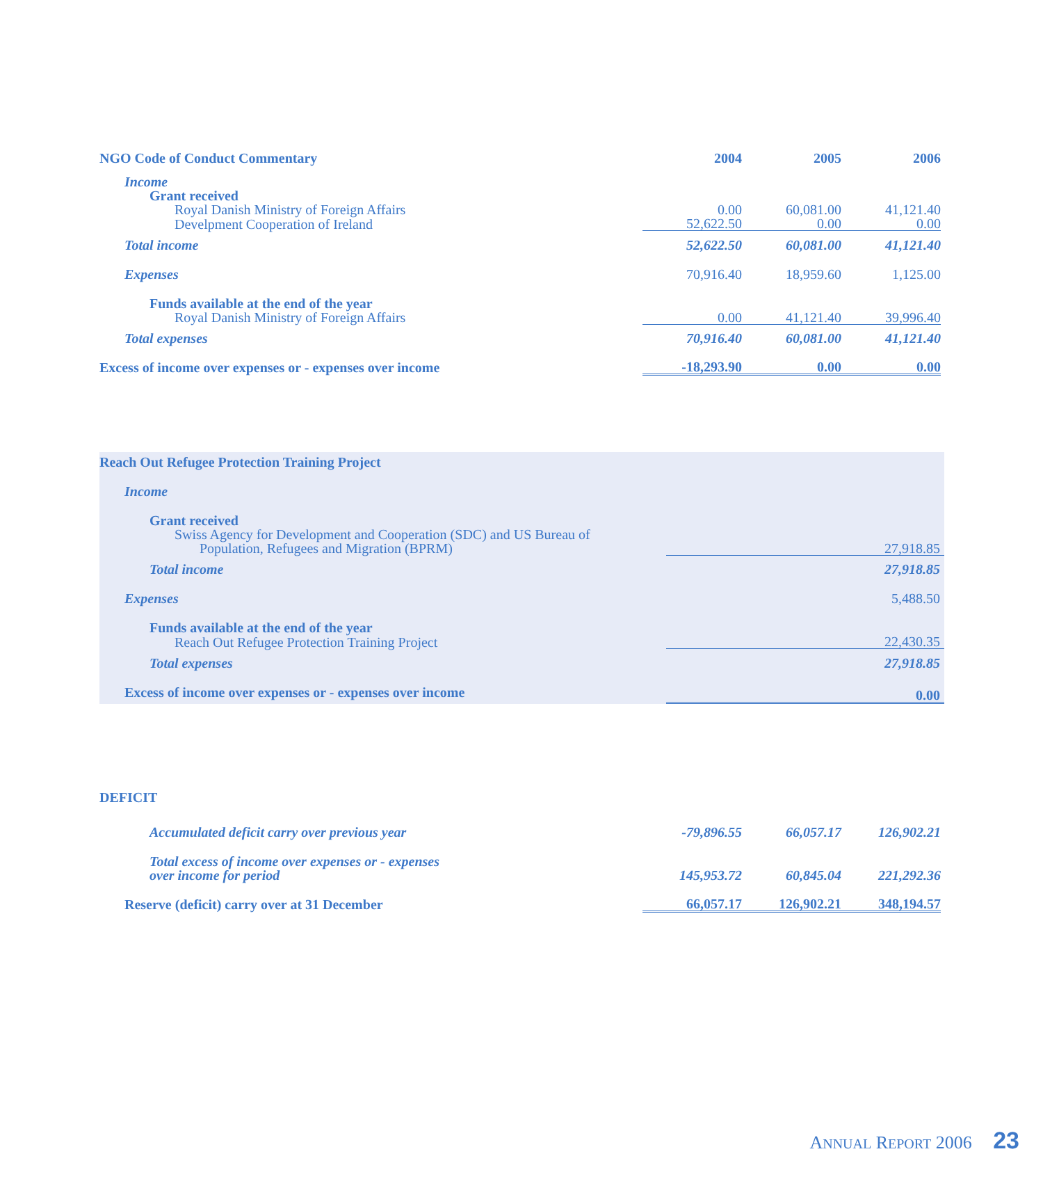| NGO Code of Conduct Commentary | 2004 | 2005 | 2006 |
| --- | --- | --- | --- |
| Income | | | |
| Grant received | | | |
| Royal Danish Ministry of Foreign Affairs | 0.00 | 60,081.00 | 41,121.40 |
| Develpment Cooperation of Ireland | 52,622.50 | 0.00 | 0.00 |
| Total income | 52,622.50 | 60,081.00 | 41,121.40 |
| Expenses | 70,916.40 | 18,959.60 | 1,125.00 |
| Funds available at the end of the year | | | |
| Royal Danish Ministry of Foreign Affairs | 0.00 | 41,121.40 | 39,996.40 |
| Total expenses | 70,916.40 | 60,081.00 | 41,121.40 |
| Excess of income over expenses or - expenses over income | -18,293.90 | 0.00 | 0.00 |
| Reach Out Refugee Protection Training Project | |
| Income | |
| Grant received | |
| Swiss Agency for Development and Cooperation (SDC) and US Bureau of | |
| Population, Refugees and Migration (BPRM) | 27,918.85 |
| Total income | 27,918.85 |
| Expenses | 5,488.50 |
| Funds available at the end of the year | |
| Reach Out Refugee Protection Training Project | 22,430.35 |
| Total expenses | 27,918.85 |
| Excess of income over expenses or - expenses over income | 0.00 |
| DEFICIT | | | |
| Accumulated deficit carry over previous year | -79,896.55 | 66,057.17 | 126,902.21 |
| Total excess of income over expenses or - expenses over income for period | 145,953.72 | 60,845.04 | 221,292.36 |
| Reserve (deficit) carry over at 31 December | 66,057.17 | 126,902.21 | 348,194.57 |
ANNUAL REPORT 2006 23